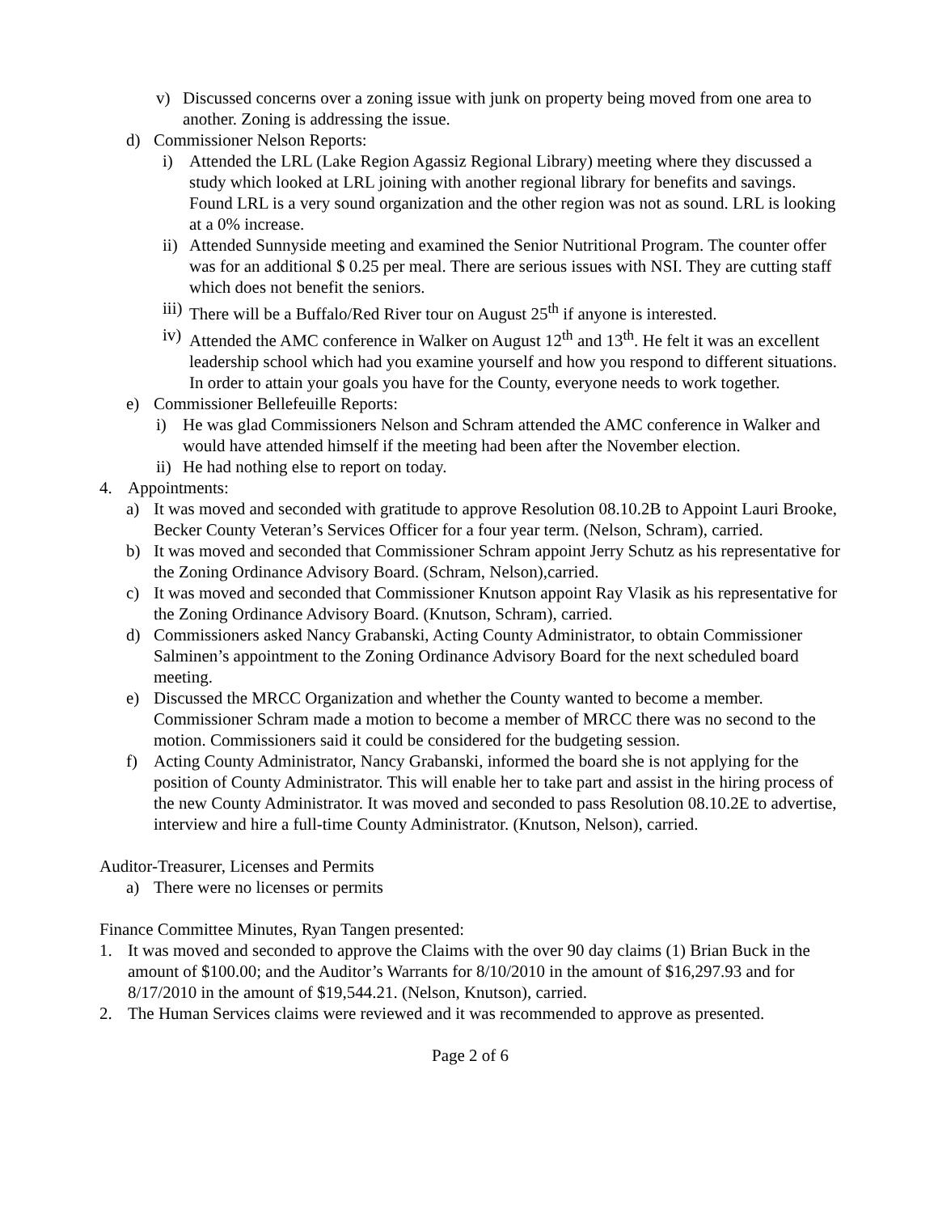v) Discussed concerns over a zoning issue with junk on property being moved from one area to another. Zoning is addressing the issue.
d) Commissioner Nelson Reports:
i) Attended the LRL (Lake Region Agassiz Regional Library) meeting where they discussed a study which looked at LRL joining with another regional library for benefits and savings. Found LRL is a very sound organization and the other region was not as sound. LRL is looking at a 0% increase.
ii) Attended Sunnyside meeting and examined the Senior Nutritional Program. The counter offer was for an additional $ 0.25 per meal. There are serious issues with NSI. They are cutting staff which does not benefit the seniors.
iii) There will be a Buffalo/Red River tour on August 25<sup>th</sup> if anyone is interested.
iv) Attended the AMC conference in Walker on August 12<sup>th</sup> and 13<sup>th</sup>. He felt it was an excellent leadership school which had you examine yourself and how you respond to different situations. In order to attain your goals you have for the County, everyone needs to work together.
e) Commissioner Bellefeuille Reports:
i) He was glad Commissioners Nelson and Schram attended the AMC conference in Walker and would have attended himself if the meeting had been after the November election.
ii) He had nothing else to report on today.
4. Appointments:
a) It was moved and seconded with gratitude to approve Resolution 08.10.2B to Appoint Lauri Brooke, Becker County Veteran’s Services Officer for a four year term. (Nelson, Schram), carried.
b) It was moved and seconded that Commissioner Schram appoint Jerry Schutz as his representative for the Zoning Ordinance Advisory Board. (Schram, Nelson),carried.
c) It was moved and seconded that Commissioner Knutson appoint Ray Vlasik as his representative for the Zoning Ordinance Advisory Board. (Knutson, Schram), carried.
d) Commissioners asked Nancy Grabanski, Acting County Administrator, to obtain Commissioner Salminen’s appointment to the Zoning Ordinance Advisory Board for the next scheduled board meeting.
e) Discussed the MRCC Organization and whether the County wanted to become a member. Commissioner Schram made a motion to become a member of MRCC there was no second to the motion. Commissioners said it could be considered for the budgeting session.
f) Acting County Administrator, Nancy Grabanski, informed the board she is not applying for the position of County Administrator. This will enable her to take part and assist in the hiring process of the new County Administrator. It was moved and seconded to pass Resolution 08.10.2E to advertise, interview and hire a full-time County Administrator. (Knutson, Nelson), carried.
Auditor-Treasurer, Licenses and Permits
a) There were no licenses or permits
Finance Committee Minutes, Ryan Tangen presented:
1. It was moved and seconded to approve the Claims with the over 90 day claims (1) Brian Buck in the amount of $100.00; and the Auditor’s Warrants for 8/10/2010 in the amount of $16,297.93 and for 8/17/2010 in the amount of $19,544.21. (Nelson, Knutson), carried.
2. The Human Services claims were reviewed and it was recommended to approve as presented.
Page 2 of 6